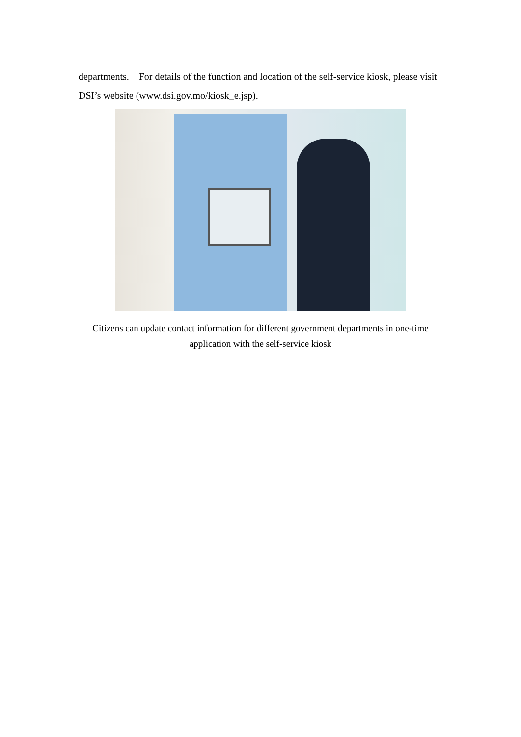departments. For details of the function and location of the self-service kiosk, please visit DSI’s website (www.dsi.gov.mo/kiosk_e.jsp).
Citizens can update contact information for different government departments in one-time application with the self-service kiosk